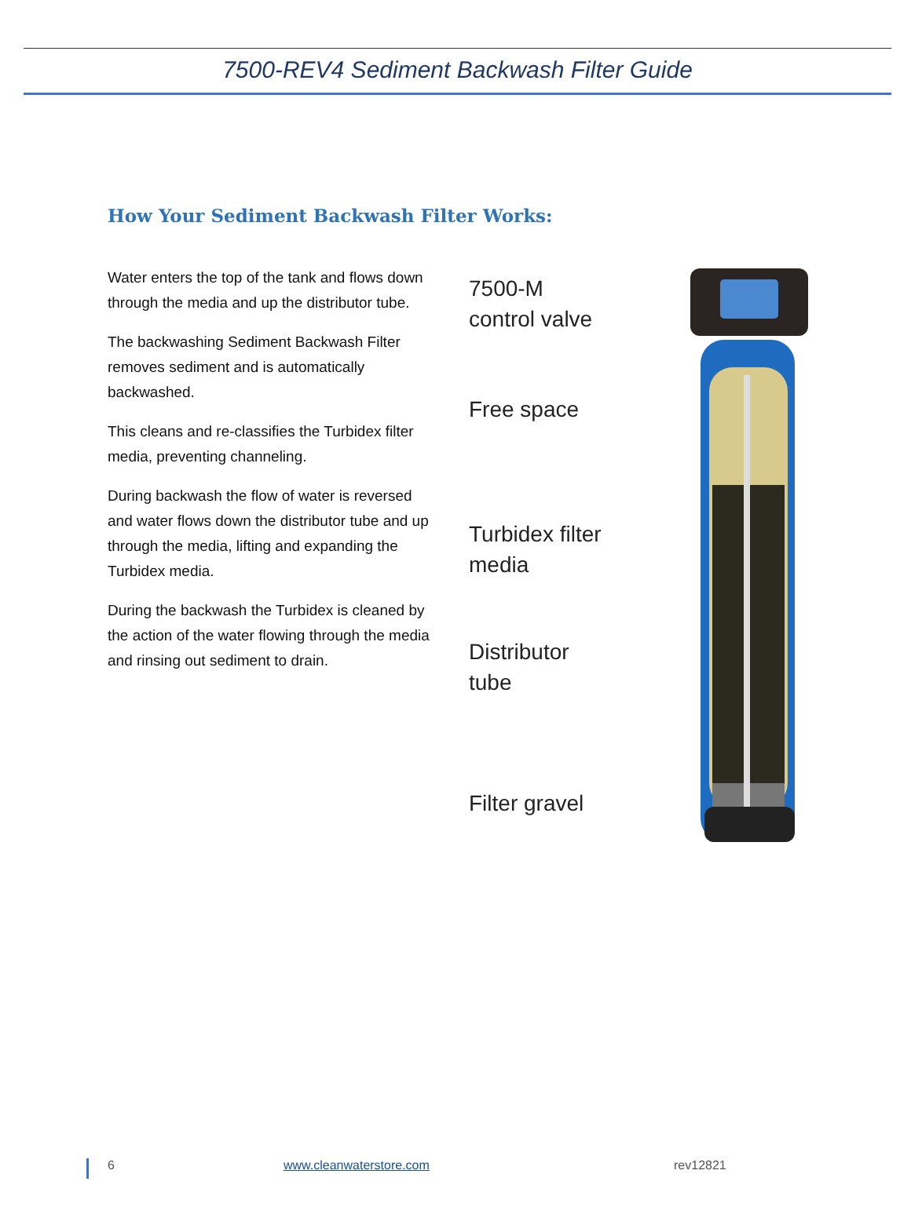7500-REV4 Sediment Backwash Filter Guide
How Your Sediment Backwash Filter Works:
Water enters the top of the tank and flows down through the media and up the distributor tube.
The backwashing Sediment Backwash Filter removes sediment and is automatically backwashed.
This cleans and re-classifies the Turbidex filter media, preventing channeling.
During backwash the flow of water is reversed and water flows down the distributor tube and up through the media, lifting and expanding the Turbidex media.
During the backwash the Turbidex is cleaned by the action of the water flowing through the media and rinsing out sediment to drain.
7500-M
control valve
Free space
Turbidex filter
media
Distributor
tube
Filter gravel
6 www.cleanwaterstore.com rev12821